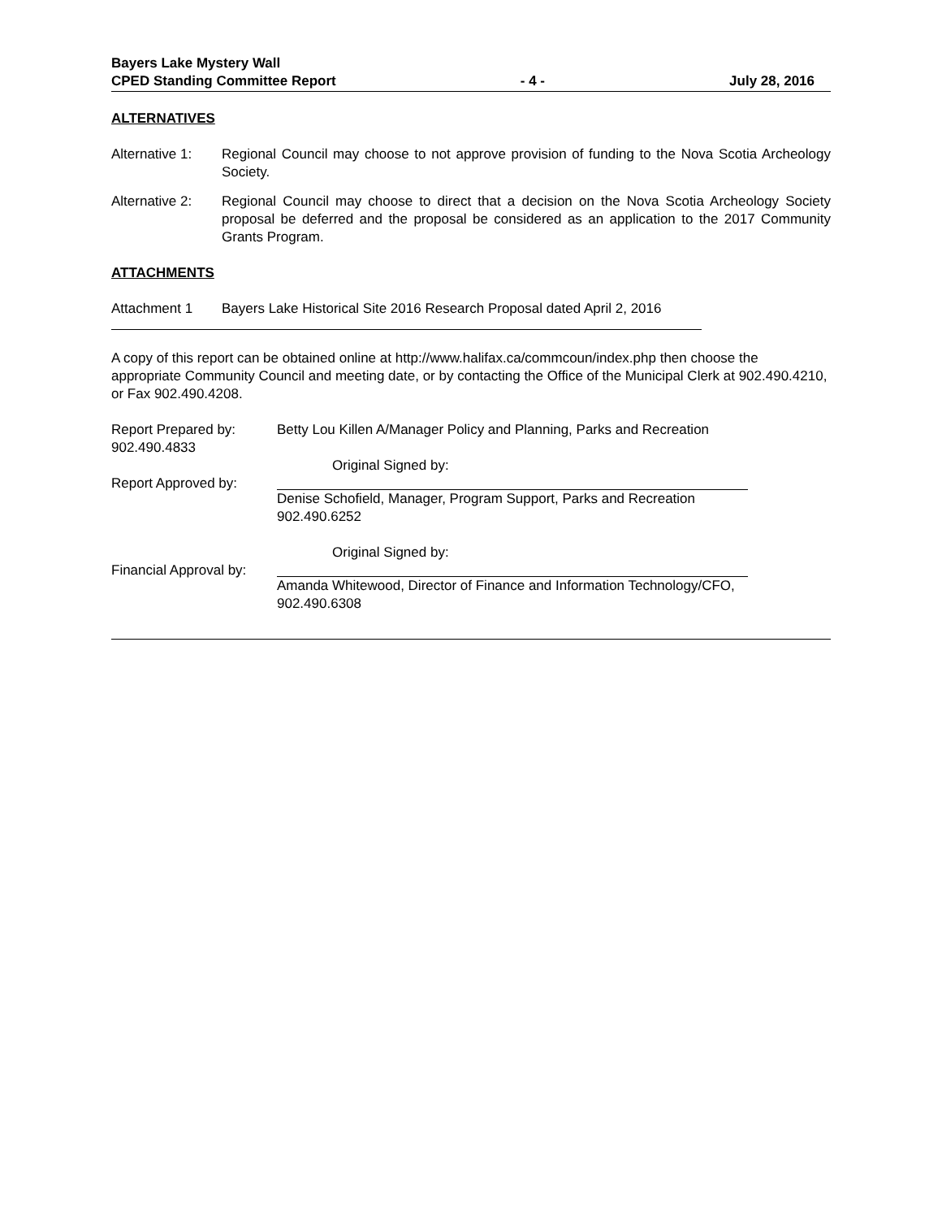Bayers Lake Mystery Wall
CPED Standing Committee Report
- 4 - July 28, 2016
ALTERNATIVES
Alternative 1:
Regional Council may choose to not approve provision of funding to the Nova Scotia Archeology Society.
Alternative 2:
Regional Council may choose to direct that a decision on the Nova Scotia Archeology Society proposal be deferred and the proposal be considered as an application to the 2017 Community Grants Program.
ATTACHMENTS
Attachment 1 Bayers Lake Historical Site 2016 Research Proposal dated April 2, 2016
A copy of this report can be obtained online at http://www.halifax.ca/commcoun/index.php then choose the appropriate Community Council and meeting date, or by contacting the Office of the Municipal Clerk at 902.490.4210, or Fax 902.490.4208.
Report Prepared by:
902.490.4833
Betty Lou Killen A/Manager Policy and Planning, Parks and Recreation
Report Approved by:
Original Signed by:
Denise Schofield, Manager, Program Support, Parks and Recreation
902.490.6252
Financial Approval by:
Original Signed by:
Amanda Whitewood, Director of Finance and Information Technology/CFO,
902.490.6308